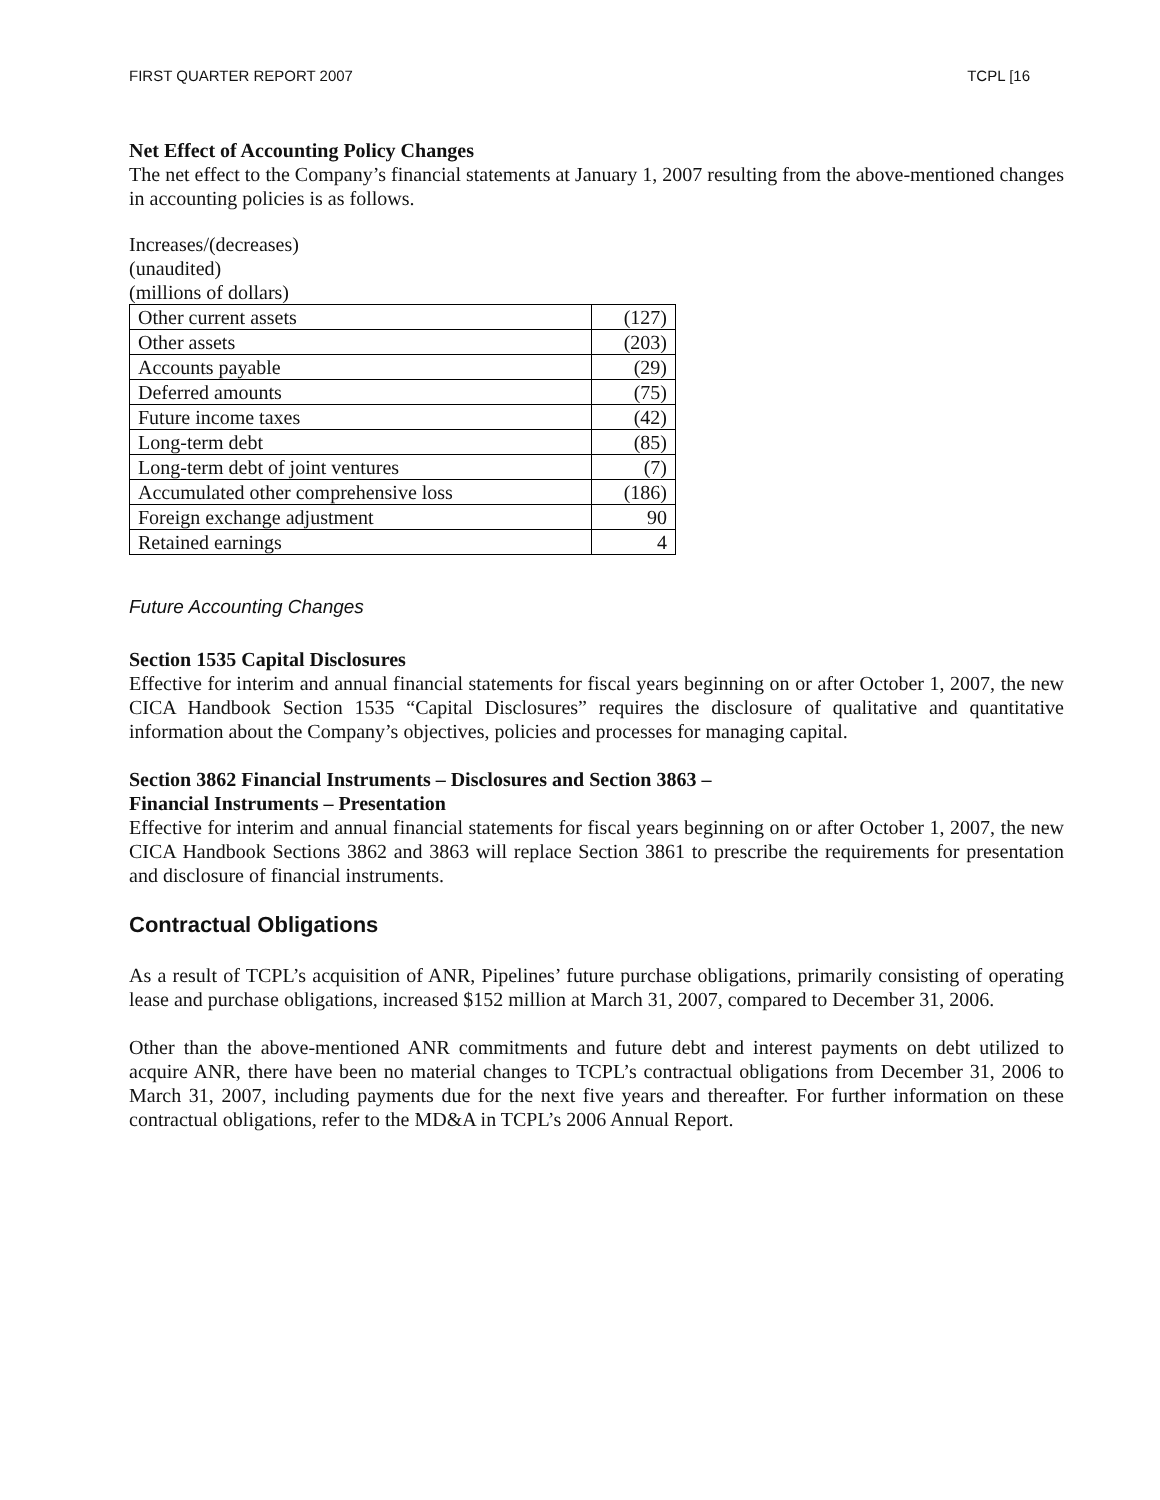FIRST QUARTER REPORT 2007 TCPL [16
Net Effect of Accounting Policy Changes
The net effect to the Company’s financial statements at January 1, 2007 resulting from the above-mentioned changes in accounting policies is as follows.
Increases/(decreases)
(unaudited)
(millions of dollars)
| Other current assets | (127) |
| Other assets | (203) |
| Accounts payable | (29) |
| Deferred amounts | (75) |
| Future income taxes | (42) |
| Long-term debt | (85) |
| Long-term debt of joint ventures | (7) |
| Accumulated other comprehensive loss | (186) |
| Foreign exchange adjustment | 90 |
| Retained earnings | 4 |
Future Accounting Changes
Section 1535 Capital Disclosures
Effective for interim and annual financial statements for fiscal years beginning on or after October 1, 2007, the new CICA Handbook Section 1535 “Capital Disclosures” requires the disclosure of qualitative and quantitative information about the Company’s objectives, policies and processes for managing capital.
Section 3862 Financial Instruments – Disclosures and Section 3863 –
Financial Instruments – Presentation
Effective for interim and annual financial statements for fiscal years beginning on or after October 1, 2007, the new CICA Handbook Sections 3862 and 3863 will replace Section 3861 to prescribe the requirements for presentation and disclosure of financial instruments.
Contractual Obligations
As a result of TCPL’s acquisition of ANR, Pipelines’ future purchase obligations, primarily consisting of operating lease and purchase obligations, increased $152 million at March 31, 2007, compared to December 31, 2006.
Other than the above-mentioned ANR commitments and future debt and interest payments on debt utilized to acquire ANR, there have been no material changes to TCPL’s contractual obligations from December 31, 2006 to March 31, 2007, including payments due for the next five years and thereafter. For further information on these contractual obligations, refer to the MD&A in TCPL’s 2006 Annual Report.